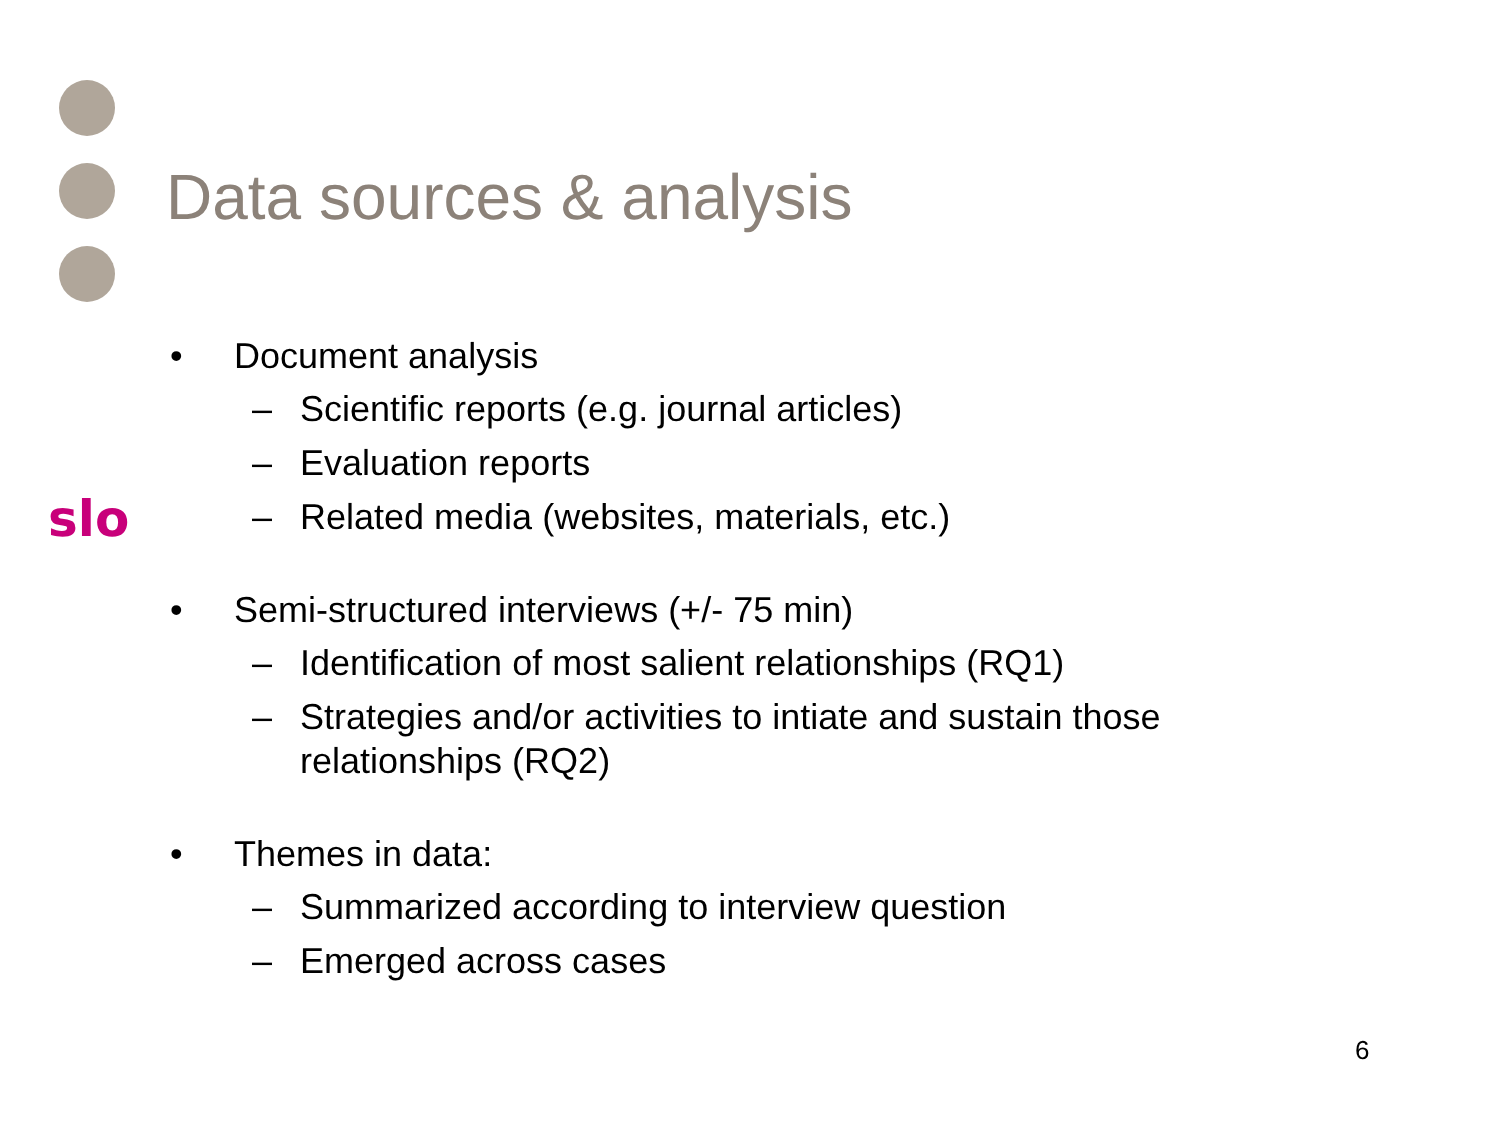Data sources & analysis
slo
• Document analysis
– Scientific reports (e.g. journal articles)
– Evaluation reports
– Related media (websites, materials, etc.)
• Semi-structured interviews (+/- 75 min)
– Identification of most salient relationships (RQ1)
– Strategies and/or activities to intiate and sustain those
relationships (RQ2)
• Themes in data:
– Summarized according to interview question
– Emerged across cases
6